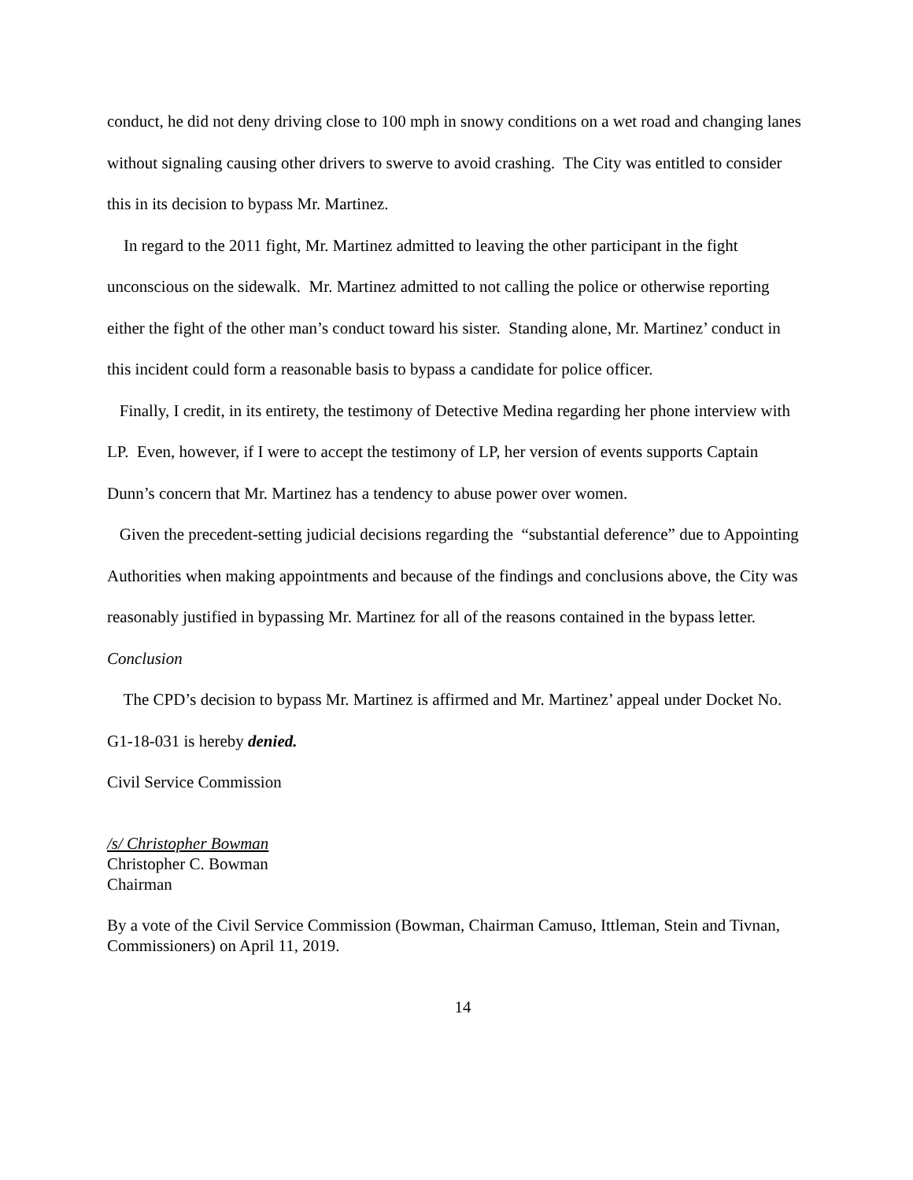conduct, he did not deny driving close to 100 mph in snowy conditions on a wet road and changing lanes without signaling causing other drivers to swerve to avoid crashing. The City was entitled to consider this in its decision to bypass Mr. Martinez.
In regard to the 2011 fight, Mr. Martinez admitted to leaving the other participant in the fight unconscious on the sidewalk. Mr. Martinez admitted to not calling the police or otherwise reporting either the fight of the other man’s conduct toward his sister. Standing alone, Mr. Martinez’ conduct in this incident could form a reasonable basis to bypass a candidate for police officer.
Finally, I credit, in its entirety, the testimony of Detective Medina regarding her phone interview with LP. Even, however, if I were to accept the testimony of LP, her version of events supports Captain Dunn’s concern that Mr. Martinez has a tendency to abuse power over women.
Given the precedent-setting judicial decisions regarding the “substantial deference” due to Appointing Authorities when making appointments and because of the findings and conclusions above, the City was reasonably justified in bypassing Mr. Martinez for all of the reasons contained in the bypass letter.
Conclusion
The CPD’s decision to bypass Mr. Martinez is affirmed and Mr. Martinez’ appeal under Docket No. G1-18-031 is hereby denied.
Civil Service Commission
/s/ Christopher Bowman
Christopher C. Bowman
Chairman
By a vote of the Civil Service Commission (Bowman, Chairman Camuso, Ittleman, Stein and Tivnan, Commissioners) on April 11, 2019.
14